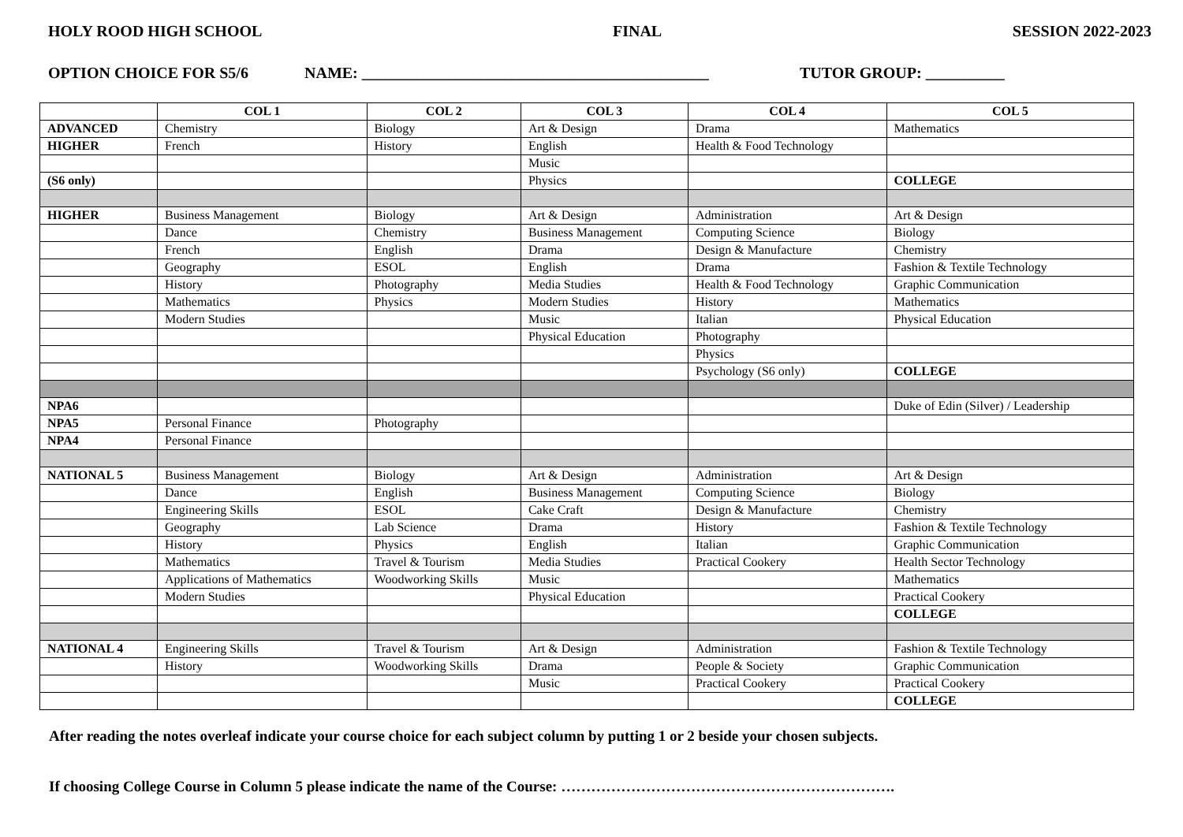HOLY ROOD HIGH SCHOOL FINAL SESSION 2022-2023
OPTION CHOICE FOR S5/6 NAME: ____________________________________________ TUTOR GROUP: __________
| | COL 1 | COL 2 | COL 3 | COL 4 | COL 5 |
| --- | --- | --- | --- | --- | --- |
| ADVANCED | Chemistry | Biology | Art & Design | Drama | Mathematics |
| HIGHER | French | History | English | Health & Food Technology | |
| | | | Music | | |
| (S6 only) | | | Physics | | COLLEGE |
| HIGHER | Business Management | Biology | Art & Design | Administration | Art & Design |
| | Dance | Chemistry | Business Management | Computing Science | Biology |
| | French | English | Drama | Design & Manufacture | Chemistry |
| | Geography | ESOL | English | Drama | Fashion & Textile Technology |
| | History | Photography | Media Studies | Health & Food Technology | Graphic Communication |
| | Mathematics | Physics | Modern Studies | History | Mathematics |
| | Modern Studies | | Music | Italian | Physical Education |
| | | | Physical Education | Photography | |
| | | | | Physics | |
| | | | | Psychology (S6 only) | COLLEGE |
| NPA6 | | | | | Duke of Edin (Silver) / Leadership |
| NPA5 | Personal Finance | Photography | | | |
| NPA4 | Personal Finance | | | | |
| NATIONAL 5 | Business Management | Biology | Art & Design | Administration | Art & Design |
| | Dance | English | Business Management | Computing Science | Biology |
| | Engineering Skills | ESOL | Cake Craft | Design & Manufacture | Chemistry |
| | Geography | Lab Science | Drama | History | Fashion & Textile Technology |
| | History | Physics | English | Italian | Graphic Communication |
| | Mathematics | Travel & Tourism | Media Studies | Practical Cookery | Health Sector Technology |
| | Applications of Mathematics | Woodworking Skills | Music | | Mathematics |
| | Modern Studies | | Physical Education | | Practical Cookery |
| | | | | | COLLEGE |
| NATIONAL 4 | Engineering Skills | Travel & Tourism | Art & Design | Administration | Fashion & Textile Technology |
| | History | Woodworking Skills | Drama | People & Society | Graphic Communication |
| | | | Music | Practical Cookery | Practical Cookery |
| | | | | | COLLEGE |
After reading the notes overleaf indicate your course choice for each subject column by putting 1 or 2 beside your chosen subjects.
If choosing College Course in Column 5 please indicate the name of the Course: ………………………………………………………….